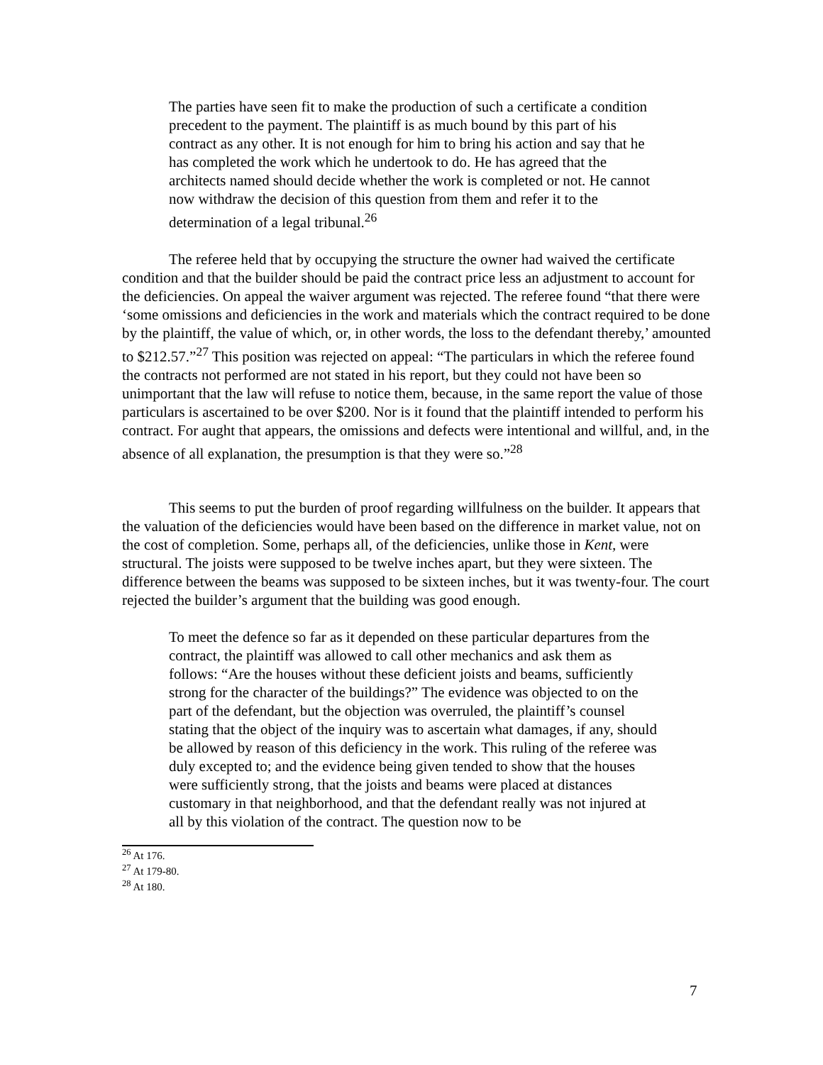The parties have seen fit to make the production of such a certificate a condition precedent to the payment. The plaintiff is as much bound by this part of his contract as any other. It is not enough for him to bring his action and say that he has completed the work which he undertook to do. He has agreed that the architects named should decide whether the work is completed or not. He cannot now withdraw the decision of this question from them and refer it to the determination of a legal tribunal.<sup>26</sup>
The referee held that by occupying the structure the owner had waived the certificate condition and that the builder should be paid the contract price less an adjustment to account for the deficiencies. On appeal the waiver argument was rejected. The referee found “that there were ‘some omissions and deficiencies in the work and materials which the contract required to be done by the plaintiff, the value of which, or, in other words, the loss to the defendant thereby,’ amounted to $212.57.”<sup>27</sup> This position was rejected on appeal: “The particulars in which the referee found the contracts not performed are not stated in his report, but they could not have been so unimportant that the law will refuse to notice them, because, in the same report the value of those particulars is ascertained to be over $200. Nor is it found that the plaintiff intended to perform his contract. For aught that appears, the omissions and defects were intentional and willful, and, in the absence of all explanation, the presumption is that they were so.”<sup>28</sup>
This seems to put the burden of proof regarding willfulness on the builder. It appears that the valuation of the deficiencies would have been based on the difference in market value, not on the cost of completion. Some, perhaps all, of the deficiencies, unlike those in Kent, were structural. The joists were supposed to be twelve inches apart, but they were sixteen. The difference between the beams was supposed to be sixteen inches, but it was twenty-four. The court rejected the builder’s argument that the building was good enough.
To meet the defence so far as it depended on these particular departures from the contract, the plaintiff was allowed to call other mechanics and ask them as follows: “Are the houses without these deficient joists and beams, sufficiently strong for the character of the buildings?” The evidence was objected to on the part of the defendant, but the objection was overruled, the plaintiff’s counsel stating that the object of the inquiry was to ascertain what damages, if any, should be allowed by reason of this deficiency in the work. This ruling of the referee was duly excepted to; and the evidence being given tended to show that the houses were sufficiently strong, that the joists and beams were placed at distances customary in that neighborhood, and that the defendant really was not injured at all by this violation of the contract. The question now to be
<sup>26</sup> At 176.
<sup>27</sup> At 179-80.
<sup>28</sup> At 180.
7